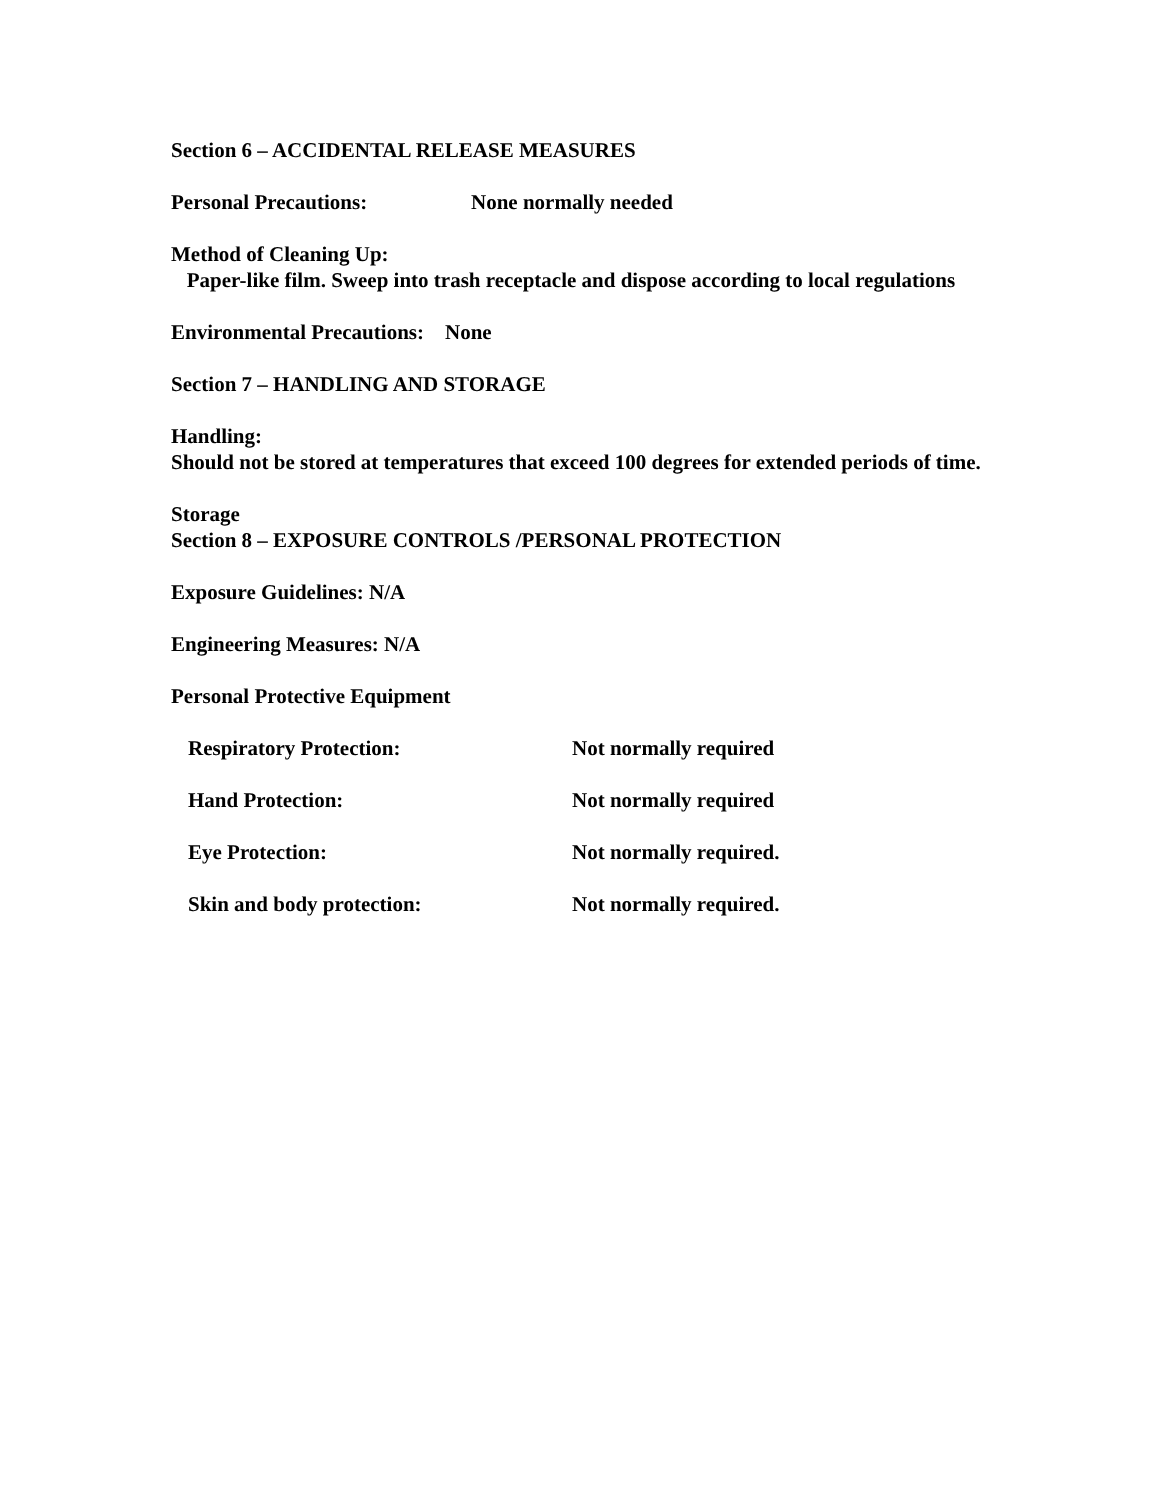Section 6 – ACCIDENTAL RELEASE MEASURES
Personal Precautions: None normally needed
Method of Cleaning Up:
Paper-like film. Sweep into trash receptacle and dispose according to local regulations
Environmental Precautions: None
Section 7 – HANDLING AND STORAGE
Handling:
Should not be stored at temperatures that exceed 100 degrees for extended periods of time.
Storage
Section 8 – EXPOSURE CONTROLS /PERSONAL PROTECTION
Exposure Guidelines: N/A
Engineering Measures: N/A
Personal Protective Equipment
Respiratory Protection: Not normally required
Hand Protection: Not normally required
Eye Protection: Not normally required.
Skin and body protection: Not normally required.